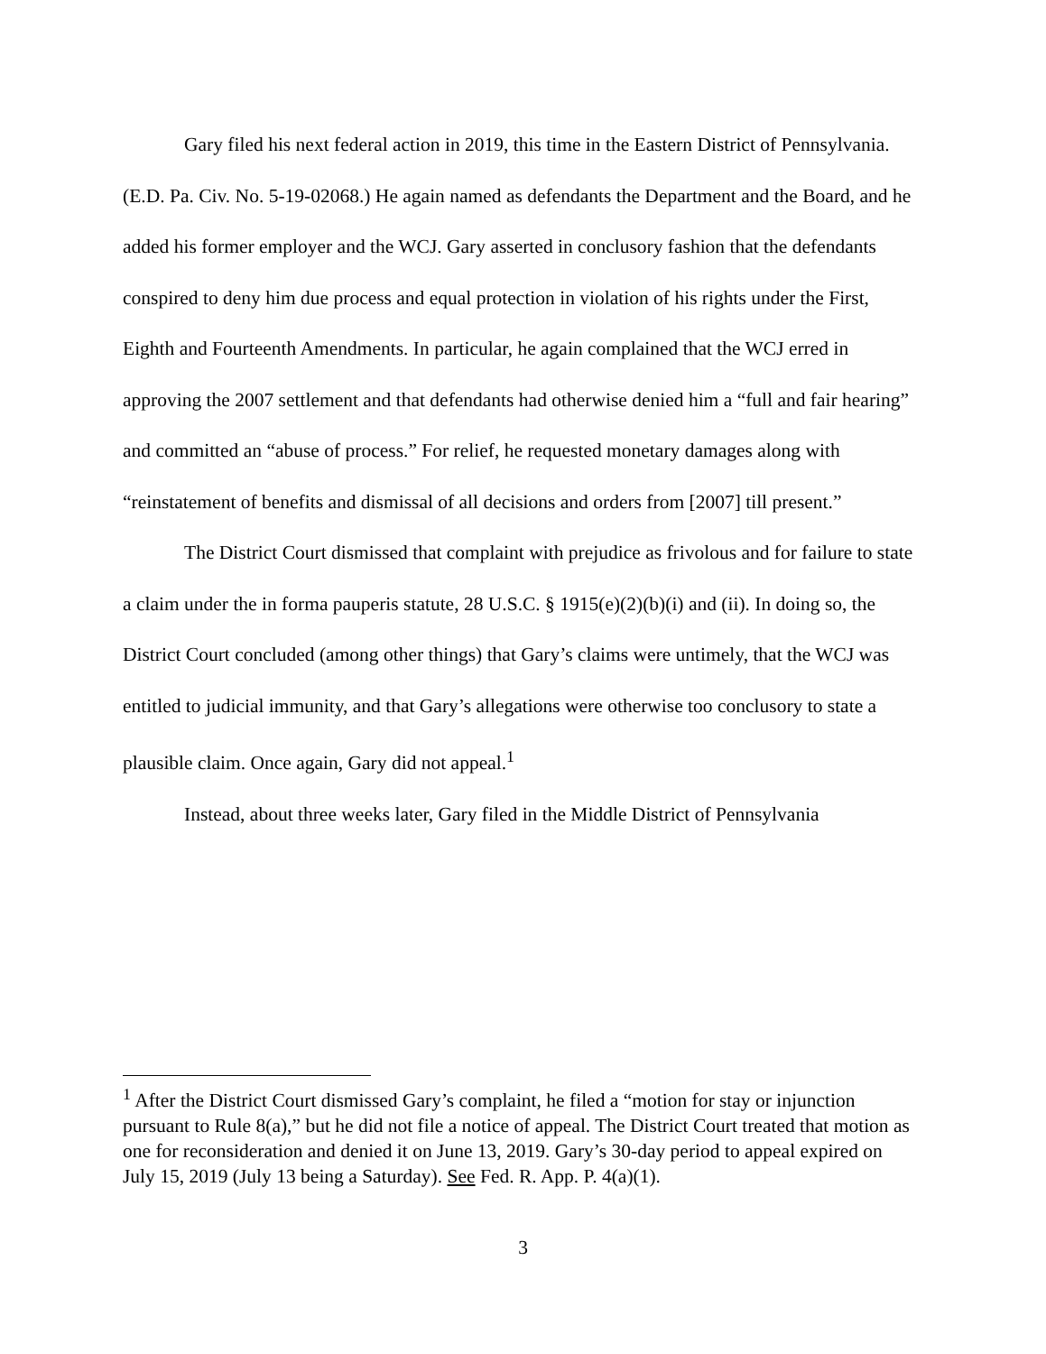Gary filed his next federal action in 2019, this time in the Eastern District of Pennsylvania. (E.D. Pa. Civ. No. 5-19-02068.) He again named as defendants the Department and the Board, and he added his former employer and the WCJ. Gary asserted in conclusory fashion that the defendants conspired to deny him due process and equal protection in violation of his rights under the First, Eighth and Fourteenth Amendments. In particular, he again complained that the WCJ erred in approving the 2007 settlement and that defendants had otherwise denied him a “full and fair hearing” and committed an “abuse of process.” For relief, he requested monetary damages along with “reinstatement of benefits and dismissal of all decisions and orders from [2007] till present.”
The District Court dismissed that complaint with prejudice as frivolous and for failure to state a claim under the in forma pauperis statute, 28 U.S.C. § 1915(e)(2)(b)(i) and (ii). In doing so, the District Court concluded (among other things) that Gary’s claims were untimely, that the WCJ was entitled to judicial immunity, and that Gary’s allegations were otherwise too conclusory to state a plausible claim. Once again, Gary did not appeal.<sup>1</sup>
Instead, about three weeks later, Gary filed in the Middle District of Pennsylvania
<sup>1</sup> After the District Court dismissed Gary’s complaint, he filed a “motion for stay or injunction pursuant to Rule 8(a),” but he did not file a notice of appeal. The District Court treated that motion as one for reconsideration and denied it on June 13, 2019. Gary’s 30-day period to appeal expired on July 15, 2019 (July 13 being a Saturday). See Fed. R. App. P. 4(a)(1).
3